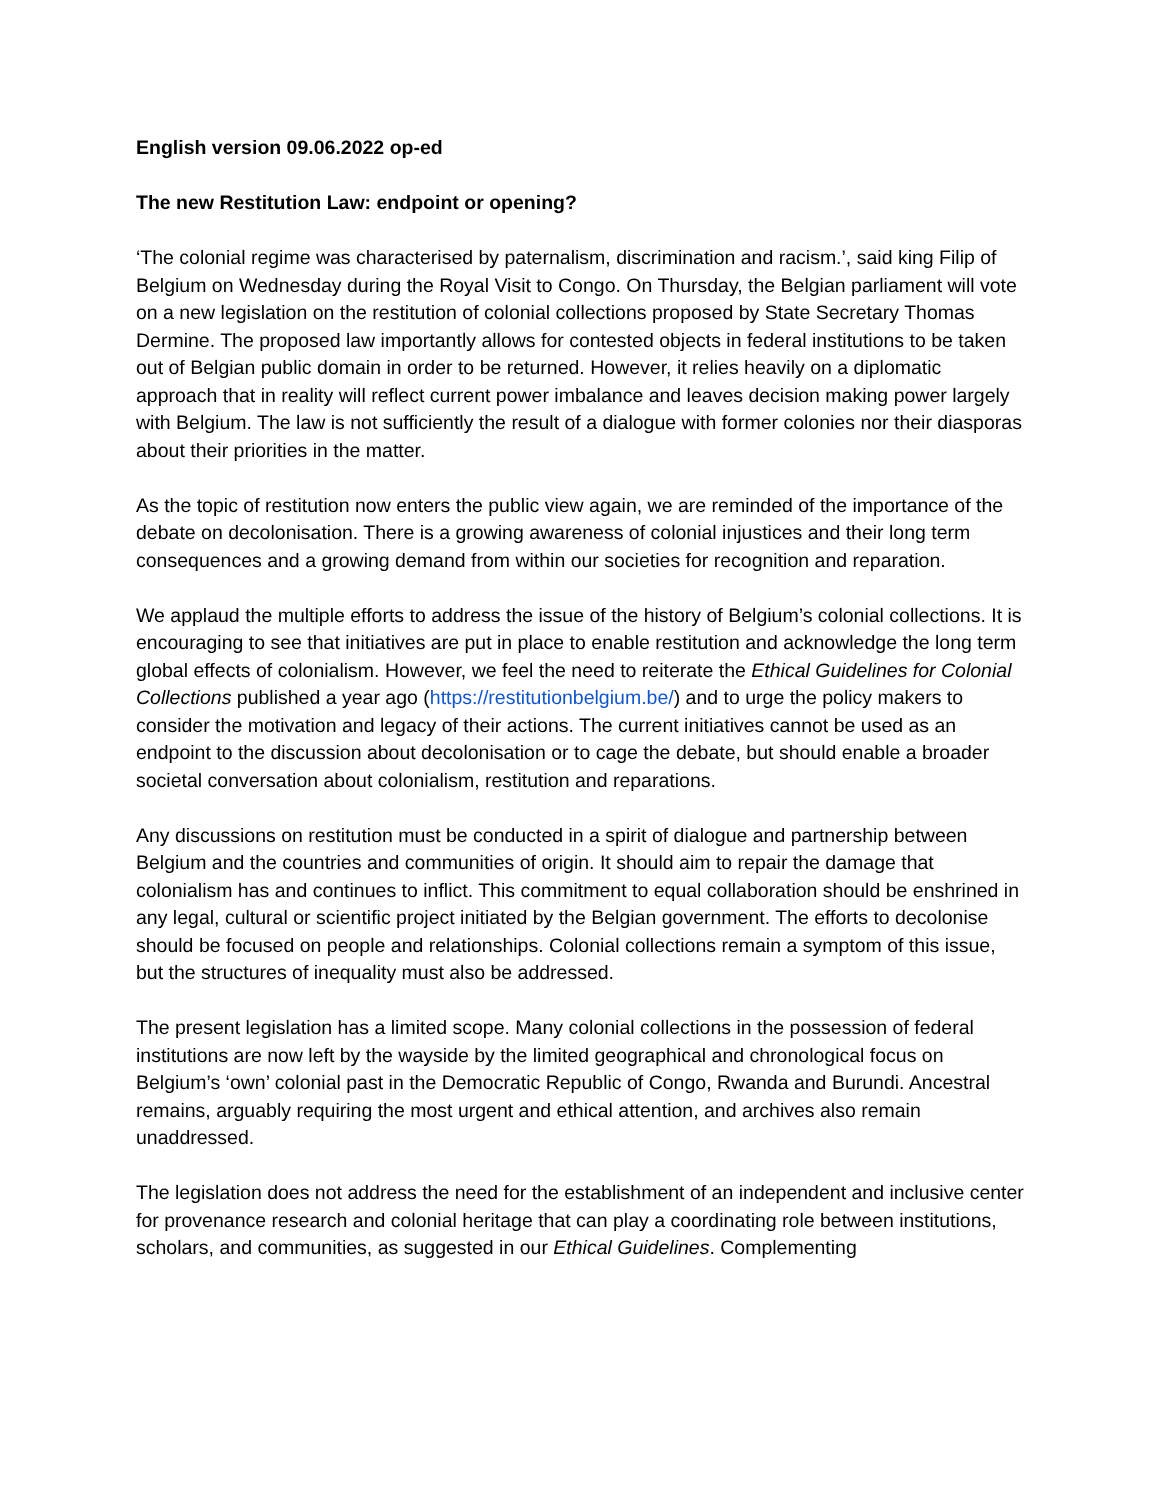English version 09.06.2022 op-ed
The new Restitution Law: endpoint or opening?
‘The colonial regime was characterised by paternalism, discrimination and racism.’, said king Filip of Belgium on Wednesday during the Royal Visit to Congo. On Thursday, the Belgian parliament will vote on a new legislation on the restitution of colonial collections proposed by State Secretary Thomas Dermine. The proposed law importantly allows for contested objects in federal institutions to be taken out of Belgian public domain in order to be returned. However, it relies heavily on a diplomatic approach that in reality will reflect current power imbalance and leaves decision making power largely with Belgium. The law is not sufficiently the result of a dialogue with former colonies nor their diasporas about their priorities in the matter.
As the topic of restitution now enters the public view again, we are reminded of the importance of the debate on decolonisation. There is a growing awareness of colonial injustices and their long term consequences and a growing demand from within our societies for recognition and reparation.
We applaud the multiple efforts to address the issue of the history of Belgium’s colonial collections. It is encouraging to see that initiatives are put in place to enable restitution and acknowledge the long term global effects of colonialism. However, we feel the need to reiterate the Ethical Guidelines for Colonial Collections published a year ago (https://restitutionbelgium.be/) and to urge the policy makers to consider the motivation and legacy of their actions. The current initiatives cannot be used as an endpoint to the discussion about decolonisation or to cage the debate, but should enable a broader societal conversation about colonialism, restitution and reparations.
Any discussions on restitution must be conducted in a spirit of dialogue and partnership between Belgium and the countries and communities of origin. It should aim to repair the damage that colonialism has and continues to inflict. This commitment to equal collaboration should be enshrined in any legal, cultural or scientific project initiated by the Belgian government. The efforts to decolonise should be focused on people and relationships. Colonial collections remain a symptom of this issue, but the structures of inequality must also be addressed.
The present legislation has a limited scope. Many colonial collections in the possession of federal institutions are now left by the wayside by the limited geographical and chronological focus on Belgium’s ‘own’ colonial past in the Democratic Republic of Congo, Rwanda and Burundi. Ancestral remains, arguably requiring the most urgent and ethical attention, and archives also remain unaddressed.
The legislation does not address the need for the establishment of an independent and inclusive center for provenance research and colonial heritage that can play a coordinating role between institutions, scholars, and communities, as suggested in our Ethical Guidelines. Complementing